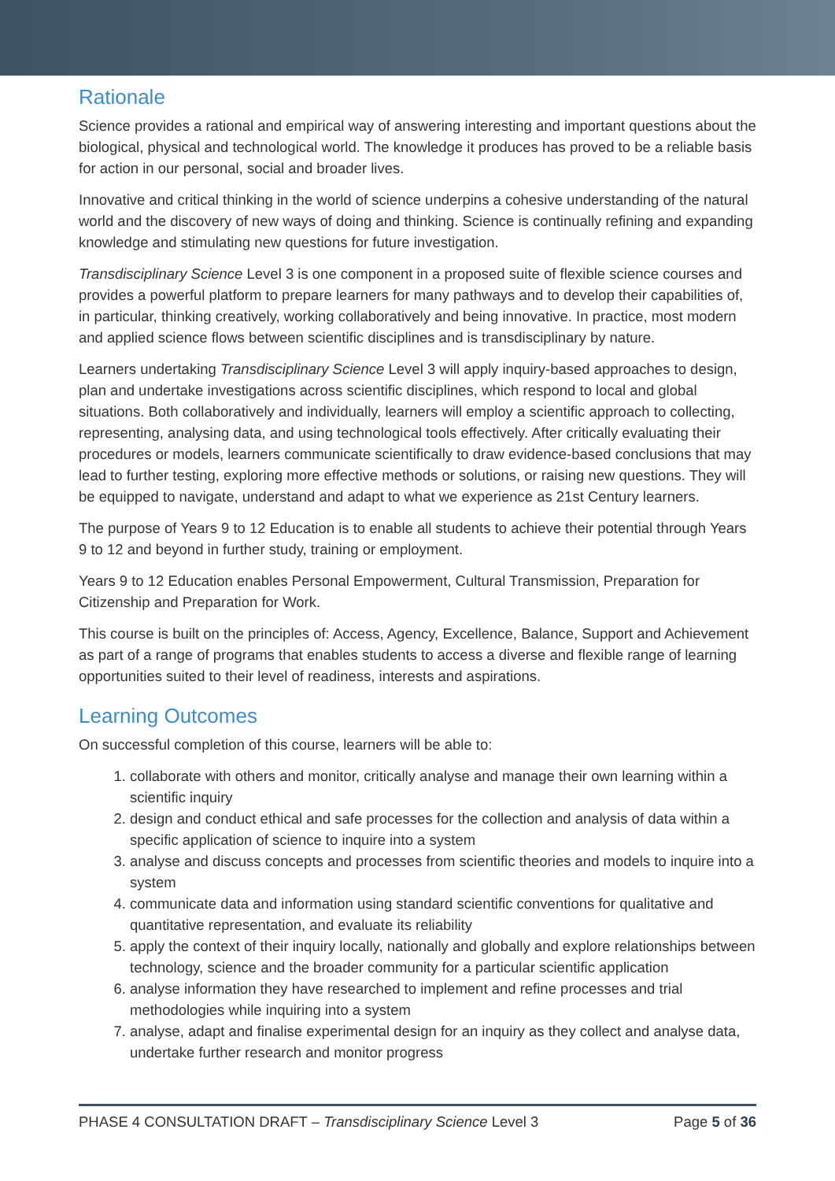Rationale
Science provides a rational and empirical way of answering interesting and important questions about the biological, physical and technological world. The knowledge it produces has proved to be a reliable basis for action in our personal, social and broader lives.
Innovative and critical thinking in the world of science underpins a cohesive understanding of the natural world and the discovery of new ways of doing and thinking. Science is continually refining and expanding knowledge and stimulating new questions for future investigation.
Transdisciplinary Science Level 3 is one component in a proposed suite of flexible science courses and provides a powerful platform to prepare learners for many pathways and to develop their capabilities of, in particular, thinking creatively, working collaboratively and being innovative. In practice, most modern and applied science flows between scientific disciplines and is transdisciplinary by nature.
Learners undertaking Transdisciplinary Science Level 3 will apply inquiry-based approaches to design, plan and undertake investigations across scientific disciplines, which respond to local and global situations. Both collaboratively and individually, learners will employ a scientific approach to collecting, representing, analysing data, and using technological tools effectively. After critically evaluating their procedures or models, learners communicate scientifically to draw evidence-based conclusions that may lead to further testing, exploring more effective methods or solutions, or raising new questions. They will be equipped to navigate, understand and adapt to what we experience as 21st Century learners.
The purpose of Years 9 to 12 Education is to enable all students to achieve their potential through Years 9 to 12 and beyond in further study, training or employment.
Years 9 to 12 Education enables Personal Empowerment, Cultural Transmission, Preparation for Citizenship and Preparation for Work.
This course is built on the principles of: Access, Agency, Excellence, Balance, Support and Achievement as part of a range of programs that enables students to access a diverse and flexible range of learning opportunities suited to their level of readiness, interests and aspirations.
Learning Outcomes
On successful completion of this course, learners will be able to:
1. collaborate with others and monitor, critically analyse and manage their own learning within a scientific inquiry
2. design and conduct ethical and safe processes for the collection and analysis of data within a specific application of science to inquire into a system
3. analyse and discuss concepts and processes from scientific theories and models to inquire into a system
4. communicate data and information using standard scientific conventions for qualitative and quantitative representation, and evaluate its reliability
5. apply the context of their inquiry locally, nationally and globally and explore relationships between technology, science and the broader community for a particular scientific application
6. analyse information they have researched to implement and refine processes and trial methodologies while inquiring into a system
7. analyse, adapt and finalise experimental design for an inquiry as they collect and analyse data, undertake further research and monitor progress
PHASE 4 CONSULTATION DRAFT – Transdisciplinary Science Level 3 Page 5 of 36